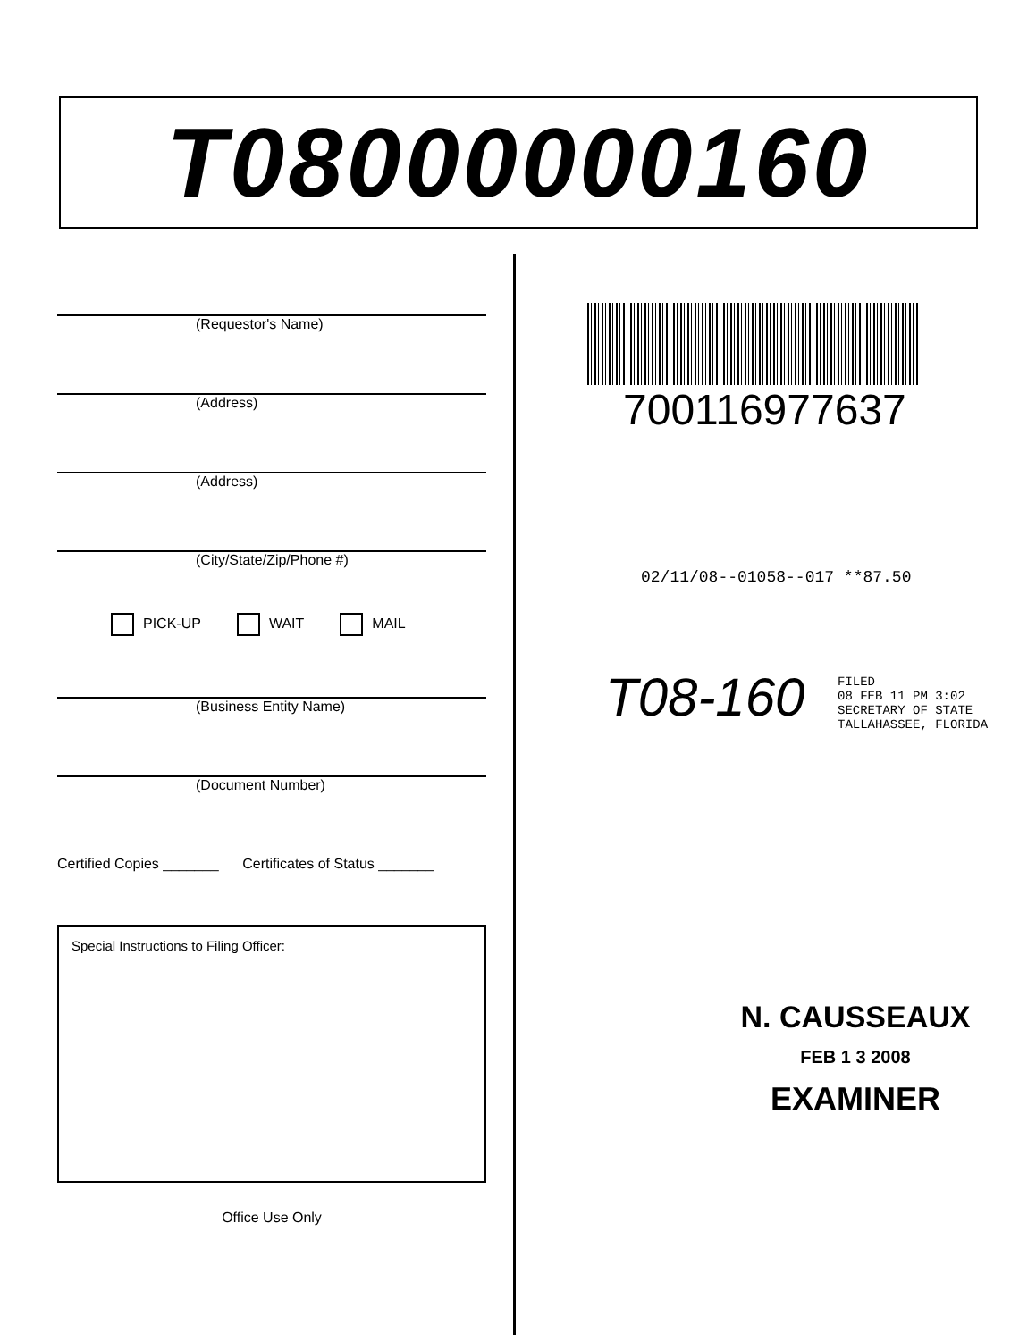T08000000160
(Requestor's Name)
(Address)
(Address)
(City/State/Zip/Phone #)
PICK-UP WAIT MAIL
(Business Entity Name)
(Document Number)
Certified Copies _______ Certificates of Status _______
Special Instructions to Filing Officer:
Office Use Only
700116977637
02/11/08--01058--017 **87.50
T08-160
FILED
08 FEB 11 PM 3:02
SECRETARY OF STATE
TALLAHASSEE, FLORIDA
N. CAUSSEAUX
FEB 1 3 2008
EXAMINER